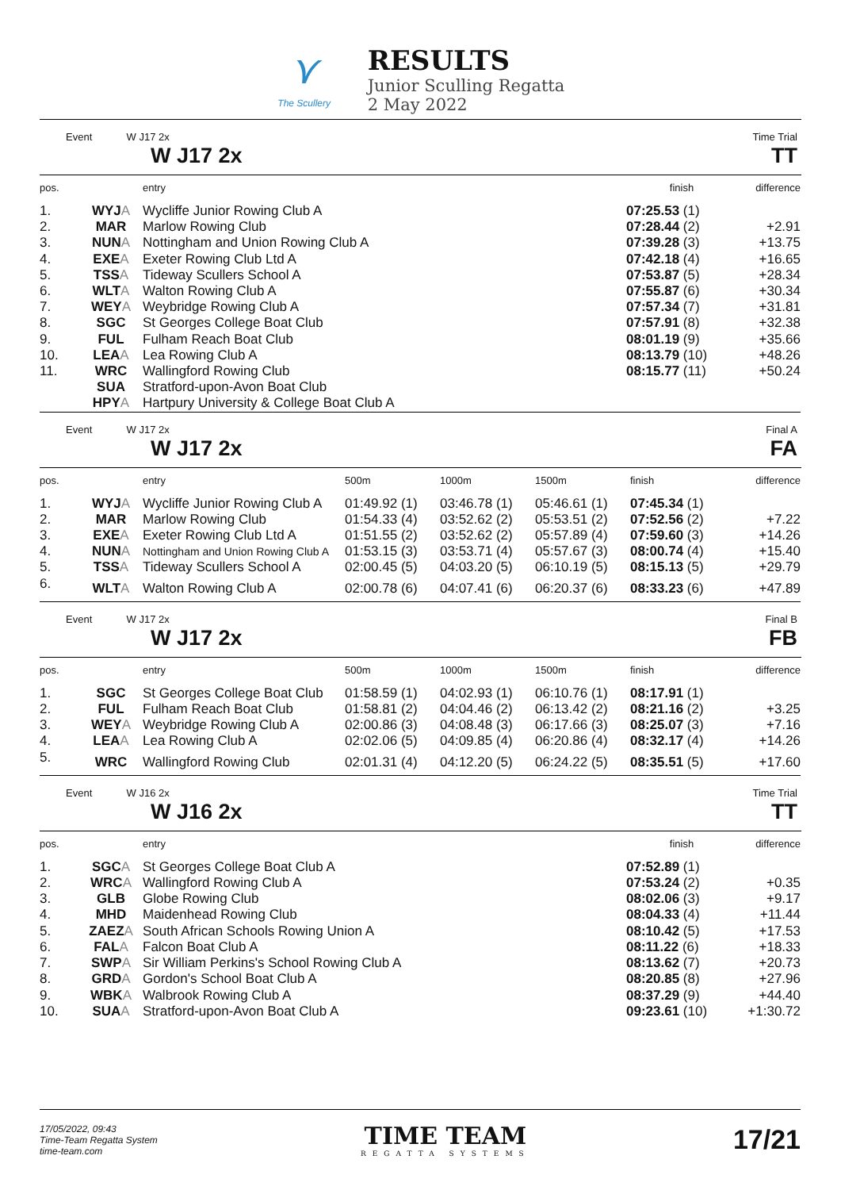⋎
The Scullery
RESULTS
Junior Sculling Regatta
2 May 2022
Event W J17 2x
W J17 2x
Time Trial
TT
| pos. | | entry | finish | difference |
| --- | --- | --- | --- | --- |
| 1. | WYJ A | Wycliffe Junior Rowing Club A | 07:25.53 (1) | |
| 2. | MAR | Marlow Rowing Club | 07:28.44 (2) | +2.91 |
| 3. | NUN A | Nottingham and Union Rowing Club A | 07:39.28 (3) | +13.75 |
| 4. | EXE A | Exeter Rowing Club Ltd A | 07:42.18 (4) | +16.65 |
| 5. | TSS A | Tideway Scullers School A | 07:53.87 (5) | +28.34 |
| 6. | WLT A | Walton Rowing Club A | 07:55.87 (6) | +30.34 |
| 7. | WEY A | Weybridge Rowing Club A | 07:57.34 (7) | +31.81 |
| 8. | SGC | St Georges College Boat Club | 07:57.91 (8) | +32.38 |
| 9. | FUL | Fulham Reach Boat Club | 08:01.19 (9) | +35.66 |
| 10. | LEA A | Lea Rowing Club A | 08:13.79 (10) | +48.26 |
| 11. | WRC | Wallingford Rowing Club | 08:15.77 (11) | +50.24 |
| | SUA | Stratford-upon-Avon Boat Club | | |
| | HPY A | Hartpury University & College Boat Club A | | |
Event W J17 2x
W J17 2x
Final A
FA
| pos. | | entry | 500m | 1000m | 1500m | finish | difference |
| --- | --- | --- | --- | --- | --- | --- | --- |
| 1. | WYJ A | Wycliffe Junior Rowing Club A | 01:49.92 (1) | 03:46.78 (1) | 05:46.61 (1) | 07:45.34 (1) | |
| 2. | MAR | Marlow Rowing Club | 01:54.33 (4) | 03:52.62 (2) | 05:53.51 (2) | 07:52.56 (2) | +7.22 |
| 3. | EXE A | Exeter Rowing Club Ltd A | 01:51.55 (2) | 03:52.62 (2) | 05:57.89 (4) | 07:59.60 (3) | +14.26 |
| 4. | NUN A | Nottingham and Union Rowing Club A | 01:53.15 (3) | 03:53.71 (4) | 05:57.67 (3) | 08:00.74 (4) | +15.40 |
| 5. | TSS A | Tideway Scullers School A | 02:00.45 (5) | 04:03.20 (5) | 06:10.19 (5) | 08:15.13 (5) | +29.79 |
| 6. | WLT A | Walton Rowing Club A | 02:00.78 (6) | 04:07.41 (6) | 06:20.37 (6) | 08:33.23 (6) | +47.89 |
Event W J17 2x
W J17 2x
Final B
FB
| pos. | | entry | 500m | 1000m | 1500m | finish | difference |
| --- | --- | --- | --- | --- | --- | --- | --- |
| 1. | SGC | St Georges College Boat Club | 01:58.59 (1) | 04:02.93 (1) | 06:10.76 (1) | 08:17.91 (1) | |
| 2. | FUL | Fulham Reach Boat Club | 01:58.81 (2) | 04:04.46 (2) | 06:13.42 (2) | 08:21.16 (2) | +3.25 |
| 3. | WEY A | Weybridge Rowing Club A | 02:00.86 (3) | 04:08.48 (3) | 06:17.66 (3) | 08:25.07 (3) | +7.16 |
| 4. | LEA A | Lea Rowing Club A | 02:02.06 (5) | 04:09.85 (4) | 06:20.86 (4) | 08:32.17 (4) | +14.26 |
| 5. | WRC | Wallingford Rowing Club | 02:01.31 (4) | 04:12.20 (5) | 06:24.22 (5) | 08:35.51 (5) | +17.60 |
Event W J16 2x
W J16 2x
Time Trial
TT
| pos. | | entry | finish | difference |
| --- | --- | --- | --- | --- |
| 1. | SGC A | St Georges College Boat Club A | 07:52.89 (1) | |
| 2. | WRC A | Wallingford Rowing Club A | 07:53.24 (2) | +0.35 |
| 3. | GLB | Globe Rowing Club | 08:02.06 (3) | +9.17 |
| 4. | MHD | Maidenhead Rowing Club | 08:04.33 (4) | +11.44 |
| 5. | ZAEZ A | South African Schools Rowing Union A | 08:10.42 (5) | +17.53 |
| 6. | FAL A | Falcon Boat Club A | 08:11.22 (6) | +18.33 |
| 7. | SWP A | Sir William Perkins's School Rowing Club A | 08:13.62 (7) | +20.73 |
| 8. | GRD A | Gordon's School Boat Club A | 08:20.85 (8) | +27.96 |
| 9. | WBK A | Walbrook Rowing Club A | 08:37.29 (9) | +44.40 |
| 10. | SUA A | Stratford-upon-Avon Boat Club A | 09:23.61 (10) | +1:30.72 |
17/05/2022, 09:43
Time-Team Regatta System
time-team.com
TIME TEAM
REGATTA SYSTEMS
17/21